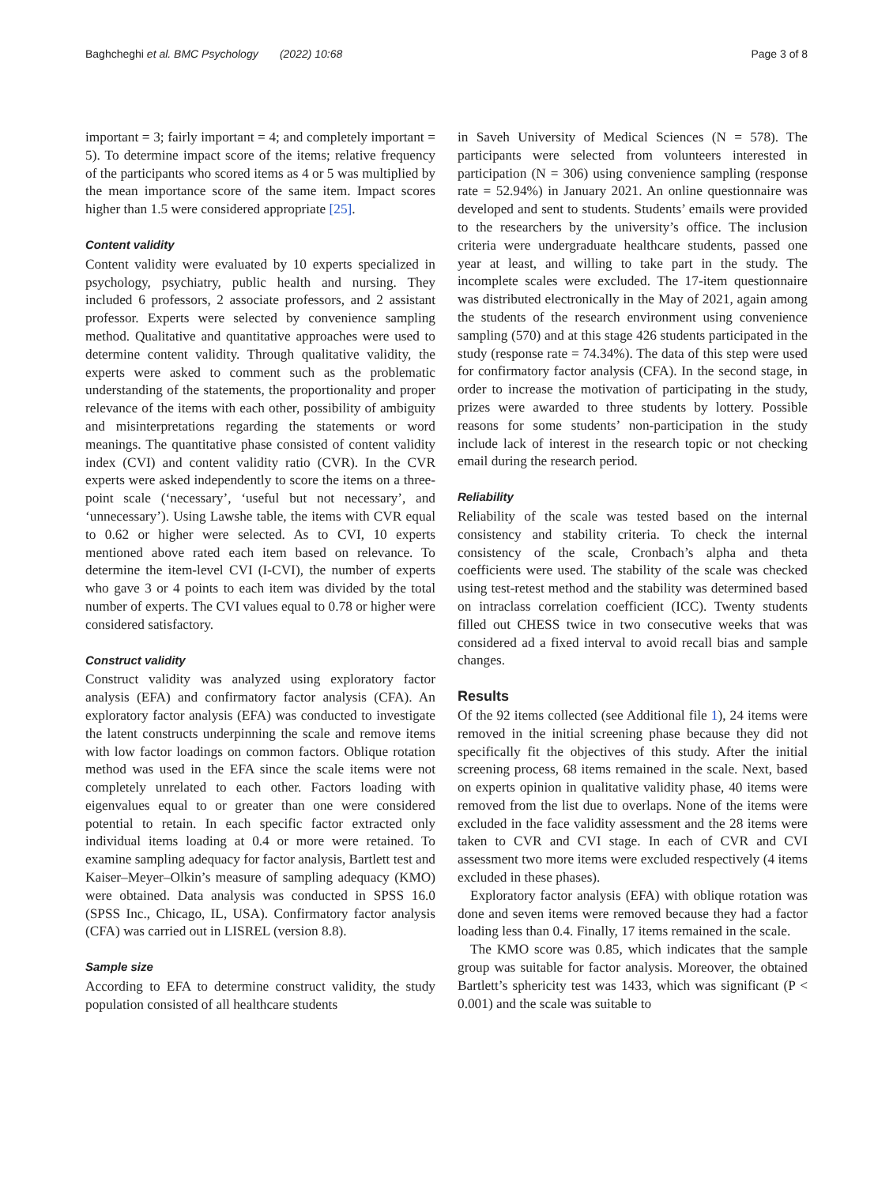Baghcheghi et al. BMC Psychology (2022) 10:68 Page 3 of 8
important = 3; fairly important = 4; and completely important = 5). To determine impact score of the items; relative frequency of the participants who scored items as 4 or 5 was multiplied by the mean importance score of the same item. Impact scores higher than 1.5 were considered appropriate [25].
Content validity
Content validity were evaluated by 10 experts specialized in psychology, psychiatry, public health and nursing. They included 6 professors, 2 associate professors, and 2 assistant professor. Experts were selected by convenience sampling method. Qualitative and quantitative approaches were used to determine content validity. Through qualitative validity, the experts were asked to comment such as the problematic understanding of the statements, the proportionality and proper relevance of the items with each other, possibility of ambiguity and misinterpretations regarding the statements or word meanings. The quantitative phase consisted of content validity index (CVI) and content validity ratio (CVR). In the CVR experts were asked independently to score the items on a three-point scale (‘necessary’, ‘useful but not necessary’, and ‘unnecessary’). Using Lawshe table, the items with CVR equal to 0.62 or higher were selected. As to CVI, 10 experts mentioned above rated each item based on relevance. To determine the item-level CVI (I-CVI), the number of experts who gave 3 or 4 points to each item was divided by the total number of experts. The CVI values equal to 0.78 or higher were considered satisfactory.
Construct validity
Construct validity was analyzed using exploratory factor analysis (EFA) and confirmatory factor analysis (CFA). An exploratory factor analysis (EFA) was conducted to investigate the latent constructs underpinning the scale and remove items with low factor loadings on common factors. Oblique rotation method was used in the EFA since the scale items were not completely unrelated to each other. Factors loading with eigenvalues equal to or greater than one were considered potential to retain. In each specific factor extracted only individual items loading at 0.4 or more were retained. To examine sampling adequacy for factor analysis, Bartlett test and Kaiser–Meyer–Olkin’s measure of sampling adequacy (KMO) were obtained. Data analysis was conducted in SPSS 16.0 (SPSS Inc., Chicago, IL, USA). Confirmatory factor analysis (CFA) was carried out in LISREL (version 8.8).
Sample size
According to EFA to determine construct validity, the study population consisted of all healthcare students
in Saveh University of Medical Sciences (N = 578). The participants were selected from volunteers interested in participation (N = 306) using convenience sampling (response rate = 52.94%) in January 2021. An online questionnaire was developed and sent to students. Students’ emails were provided to the researchers by the university’s office. The inclusion criteria were undergraduate healthcare students, passed one year at least, and willing to take part in the study. The incomplete scales were excluded. The 17-item questionnaire was distributed electronically in the May of 2021, again among the students of the research environment using convenience sampling (570) and at this stage 426 students participated in the study (response rate = 74.34%). The data of this step were used for confirmatory factor analysis (CFA). In the second stage, in order to increase the motivation of participating in the study, prizes were awarded to three students by lottery. Possible reasons for some students’ non-participation in the study include lack of interest in the research topic or not checking email during the research period.
Reliability
Reliability of the scale was tested based on the internal consistency and stability criteria. To check the internal consistency of the scale, Cronbach’s alpha and theta coefficients were used. The stability of the scale was checked using test-retest method and the stability was determined based on intraclass correlation coefficient (ICC). Twenty students filled out CHESS twice in two consecutive weeks that was considered ad a fixed interval to avoid recall bias and sample changes.
Results
Of the 92 items collected (see Additional file 1), 24 items were removed in the initial screening phase because they did not specifically fit the objectives of this study. After the initial screening process, 68 items remained in the scale. Next, based on experts opinion in qualitative validity phase, 40 items were removed from the list due to overlaps. None of the items were excluded in the face validity assessment and the 28 items were taken to CVR and CVI stage. In each of CVR and CVI assessment two more items were excluded respectively (4 items excluded in these phases).
Exploratory factor analysis (EFA) with oblique rotation was done and seven items were removed because they had a factor loading less than 0.4. Finally, 17 items remained in the scale.
The KMO score was 0.85, which indicates that the sample group was suitable for factor analysis. Moreover, the obtained Bartlett’s sphericity test was 1433, which was significant (P < 0.001) and the scale was suitable to